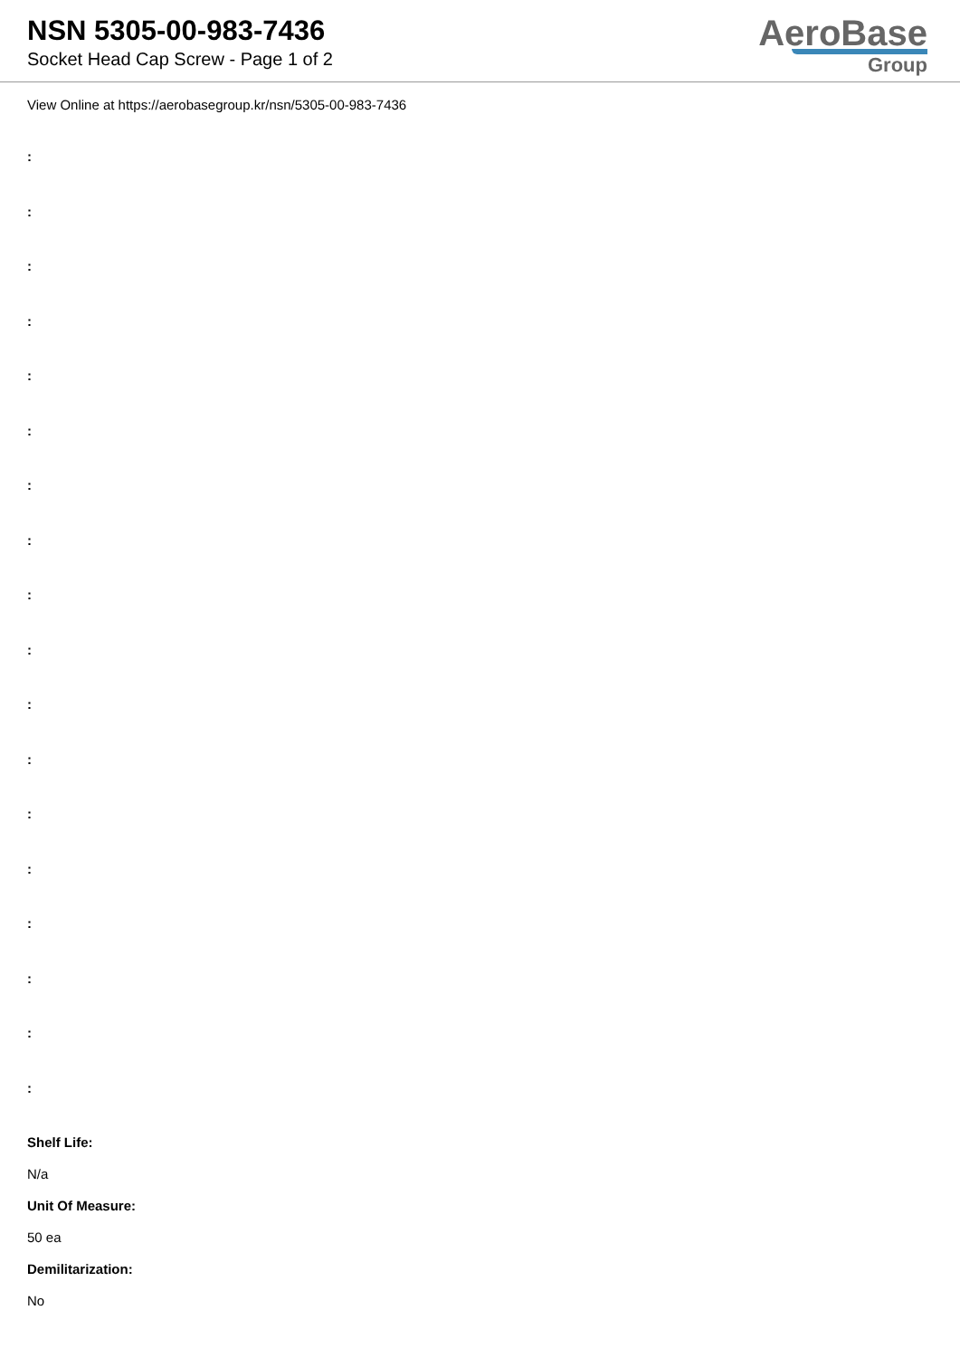NSN 5305-00-983-7436
Socket Head Cap Screw - Page 1 of 2
AeroBase
Group
View Online at https://aerobasegroup.kr/nsn/5305-00-983-7436
:
:
:
:
:
:
:
:
:
:
:
:
:
:
:
:
:
:
Shelf Life:
N/a
Unit Of Measure:
50 ea
Demilitarization:
No